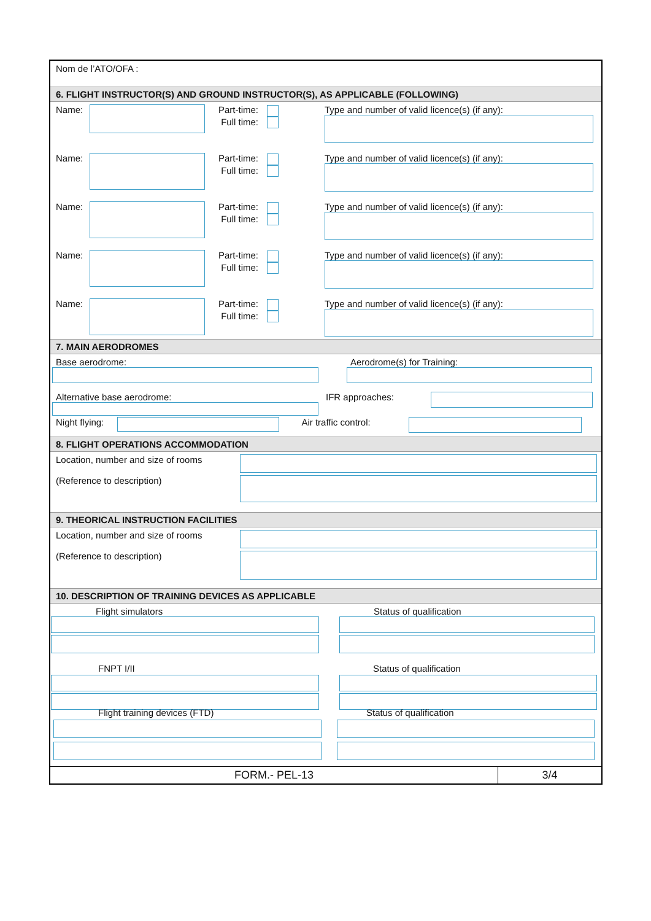Nom de l’ATO/OFA :
6. FLIGHT INSTRUCTOR(S) AND GROUND INSTRUCTOR(S), AS APPLICABLE (FOLLOWING)
Name: Part-time:
Full time:
Type and number of valid licence(s) (if any):
Name: Part-time:
Full time:
Type and number of valid licence(s) (if any):
Name: Part-time:
Full time:
Type and number of valid licence(s) (if any):
Name: Part-time:
Full time:
Type and number of valid licence(s) (if any):
Name: Part-time:
Full time:
Type and number of valid licence(s) (if any):
7. MAIN AERODROMES
Base aerodrome:
Aerodrome(s) for Training:
Alternative base aerodrome:
IFR approaches:
Night flying: Air traffic control:
8. FLIGHT OPERATIONS ACCOMMODATION
Location, number and size of rooms
(Reference to description)
9. THEORICAL INSTRUCTION FACILITIES
Location, number and size of rooms
(Reference to description)
10. DESCRIPTION OF TRAINING DEVICES AS APPLICABLE
Flight simulators
FNPT I/II
Flight training devices (FTD)
Status of qualification
Status of qualification
Status of qualification
FORM.- PEL-13 3/4